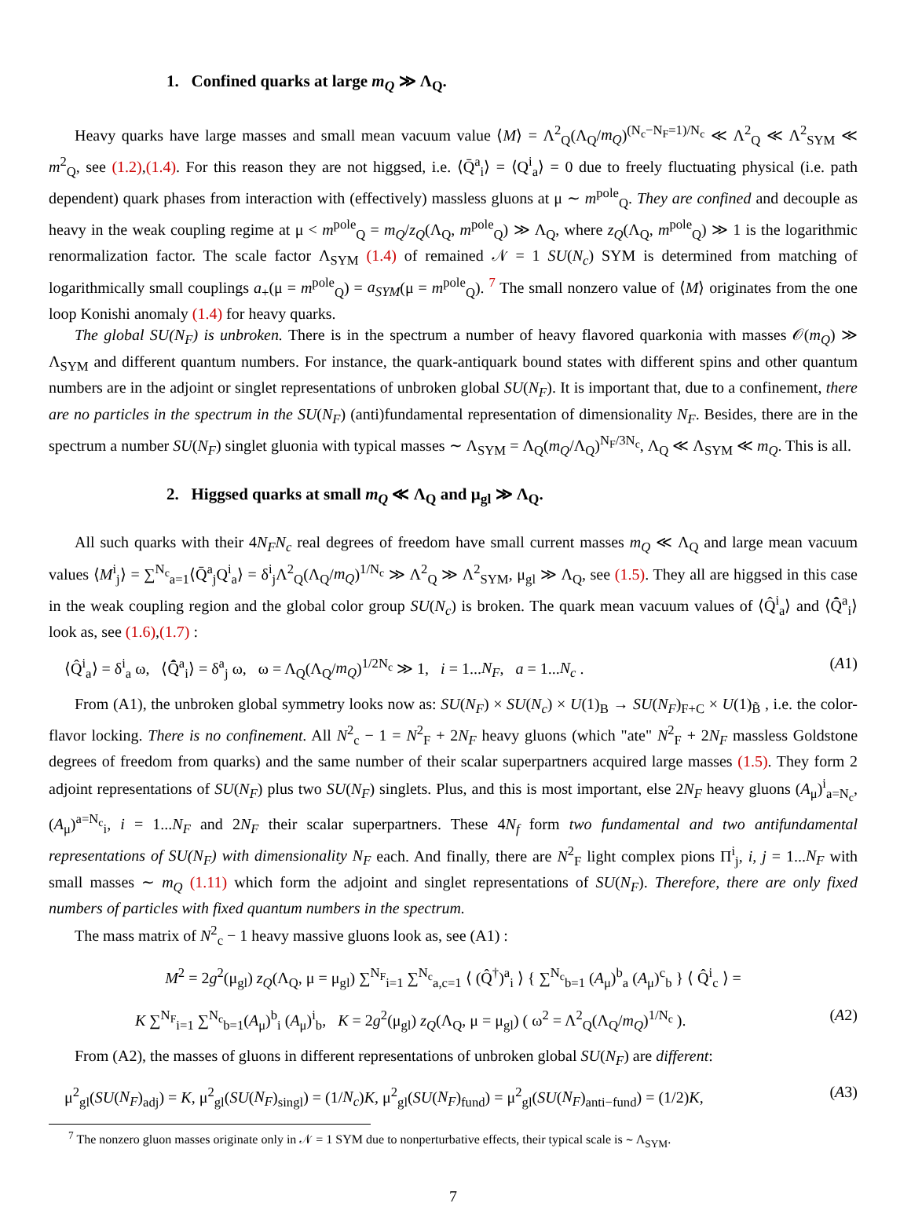1. Confined quarks at large m<sub>Q</sub> ≫ Λ<sub>Q</sub>.
Heavy quarks have large masses and small mean vacuum value ⟨M⟩ = Λ<sup>2</sup><sub>Q</sub>(Λ<sub>Q</sub>/m<sub>Q</sub>)<sup>(N<sub>c</sub>−N<sub>F</sub>=1)/N<sub>c</sub></sup> ≪ Λ<sup>2</sup><sub>Q</sub> ≪ Λ<sup>2</sup><sub>SYM</sub> ≪ m<sup>2</sup><sub>Q</sub>, see (1.2),(1.4). For this reason they are not higgsed, i.e. ⟨Q̄<sup>a</sup><sub>i</sub>⟩ = ⟨Q<sup>i</sup><sub>a</sub>⟩ = 0 due to freely fluctuating physical (i.e. path dependent) quark phases from interaction with (effectively) massless gluons at μ ∼ m<sup>pole</sup><sub>Q</sub>. They are confined and decouple as heavy in the weak coupling regime at μ < m<sup>pole</sup><sub>Q</sub> = m<sub>Q</sub>/z<sub>Q</sub>(Λ<sub>Q</sub>, m<sup>pole</sup><sub>Q</sub>) ≫ Λ<sub>Q</sub>, where z<sub>Q</sub>(Λ<sub>Q</sub>, m<sup>pole</sup><sub>Q</sub>) ≫ 1 is the logarithmic renormalization factor. The scale factor Λ<sub>SYM</sub> (1.4) of remained 𝒩 = 1 SU(N<sub>c</sub>) SYM is determined from matching of logarithmically small couplings a<sub>+</sub>(μ = m<sup>pole</sup><sub>Q</sub>) = a<sub>SYM</sub>(μ = m<sup>pole</sup><sub>Q</sub>). <sup>7</sup> The small nonzero value of ⟨M⟩ originates from the one loop Konishi anomaly (1.4) for heavy quarks.
The global SU(N<sub>F</sub>) is unbroken. There is in the spectrum a number of heavy flavored quarkonia with masses 𝒪(m<sub>Q</sub>) ≫ Λ<sub>SYM</sub> and different quantum numbers. For instance, the quark-antiquark bound states with different spins and other quantum numbers are in the adjoint or singlet representations of unbroken global SU(N<sub>F</sub>). It is important that, due to a confinement, there are no particles in the spectrum in the SU(N<sub>F</sub>) (anti)fundamental representation of dimensionality N<sub>F</sub>. Besides, there are in the spectrum a number SU(N<sub>F</sub>) singlet gluonia with typical masses ∼ Λ<sub>SYM</sub> = Λ<sub>Q</sub>(m<sub>Q</sub>/Λ<sub>Q</sub>)<sup>N<sub>F</sub>/3N<sub>c</sub></sup>, Λ<sub>Q</sub> ≪ Λ<sub>SYM</sub> ≪ m<sub>Q</sub>. This is all.
2. Higgsed quarks at small m<sub>Q</sub> ≪ Λ<sub>Q</sub> and μ<sub>gl</sub> ≫ Λ<sub>Q</sub>.
All such quarks with their 4N<sub>F</sub>N<sub>c</sub> real degrees of freedom have small current masses m<sub>Q</sub> ≪ Λ<sub>Q</sub> and large mean vacuum values ⟨M<sup>i</sup><sub>j</sub>⟩ = ∑<sup>N<sub>c</sub></sup><sub>a=1</sub>⟨Q̄<sup>a</sup><sub>j</sub>Q<sup>i</sup><sub>a</sub>⟩ = δ<sup>i</sup><sub>j</sub>Λ<sup>2</sup><sub>Q</sub>(Λ<sub>Q</sub>/m<sub>Q</sub>)<sup>1/N<sub>c</sub></sup> ≫ Λ<sup>2</sup><sub>Q</sub> ≫ Λ<sup>2</sup><sub>SYM</sub>, μ<sub>gl</sub> ≫ Λ<sub>Q</sub>, see (1.5). They all are higgsed in this case in the weak coupling region and the global color group SU(N<sub>c</sub>) is broken. The quark mean vacuum values of ⟨Q̂<sup>i</sup><sub>a</sub>⟩ and ⟨Q̄̂<sup>a</sup><sub>i</sub>⟩ look as, see (1.6),(1.7) :
⟨Q̂<sup>i</sup><sub>a</sub>⟩ = δ<sup>i</sup><sub>a</sub> ω, ⟨Q̄̂<sup>a</sup><sub>i</sub>⟩ = δ<sup>a</sup><sub>j</sub> ω, ω = Λ<sub>Q</sub>(Λ<sub>Q</sub>/m<sub>Q</sub>)<sup>1/2N<sub>c</sub></sup> ≫ 1, i = 1...N<sub>F</sub>, a = 1...N<sub>c</sub> . (A1)
From (A1), the unbroken global symmetry looks now as: SU(N<sub>F</sub>) × SU(N<sub>c</sub>) × U(1)<sub>B</sub> → SU(N<sub>F</sub>)<sub>F+C</sub> × U(1)<sub>B̃</sub> , i.e. the color-flavor locking. There is no confinement. All N<sup>2</sup><sub>c</sub> − 1 = N<sup>2</sup><sub>F</sub> + 2N<sub>F</sub> heavy gluons (which "ate" N<sup>2</sup><sub>F</sub> + 2N<sub>F</sub> massless Goldstone degrees of freedom from quarks) and the same number of their scalar superpartners acquired large masses (1.5). They form 2 adjoint representations of SU(N<sub>F</sub>) plus two SU(N<sub>F</sub>) singlets. Plus, and this is most important, else 2N<sub>F</sub> heavy gluons (A<sub>μ</sub>)<sup>i</sup><sub>a=N<sub>c</sub></sub>, (A<sub>μ</sub>)<sup>a=N<sub>c</sub></sup><sub>i</sub>, i = 1...N<sub>F</sub> and 2N<sub>F</sub> their scalar superpartners. These 4N<sub>f</sub> form two fundamental and two antifundamental representations of SU(N<sub>F</sub>) with dimensionality N<sub>F</sub> each. And finally, there are N<sup>2</sup><sub>F</sub> light complex pions Π<sup>i</sup><sub>j</sub>, i, j = 1...N<sub>F</sub> with small masses ∼ m<sub>Q</sub> (1.11) which form the adjoint and singlet representations of SU(N<sub>F</sub>). Therefore, there are only fixed numbers of particles with fixed quantum numbers in the spectrum.
The mass matrix of N<sup>2</sup><sub>c</sub> − 1 heavy massive gluons look as, see (A1) :
M<sup>2</sup> = 2g<sup>2</sup>(μ<sub>gl</sub>) z<sub>Q</sub>(Λ<sub>Q</sub>, μ = μ<sub>gl</sub>) ∑<sup>N<sub>F</sub></sup><sub>i=1</sub> ∑<sup>N<sub>c</sub></sup><sub>a,c=1</sub> ⟨ (Q̂<sup>†</sup>)<sup>a</sup><sub>i</sub> ⟩ { ∑<sup>N<sub>c</sub></sup><sub>b=1</sub> (A<sub>μ</sub>)<sup>b</sup><sub>a</sub> (A<sub>μ</sub>)<sup>c</sup><sub>b</sub> } ⟨ Q̂<sup>i</sup><sub>c</sub> ⟩ =
K ∑<sup>N<sub>F</sub></sup><sub>i=1</sub> ∑<sup>N<sub>c</sub></sup><sub>b=1</sub>(A<sub>μ</sub>)<sup>b</sup><sub>i</sub> (A<sub>μ</sub>)<sup>i</sup><sub>b</sub>, K = 2g<sup>2</sup>(μ<sub>gl</sub>) z<sub>Q</sub>(Λ<sub>Q</sub>, μ = μ<sub>gl</sub>) ( ω<sup>2</sup> = Λ<sup>2</sup><sub>Q</sub>(Λ<sub>Q</sub>/m<sub>Q</sub>)<sup>1/N<sub>c</sub></sup> ). (A2)
From (A2), the masses of gluons in different representations of unbroken global SU(N<sub>F</sub>) are different:
μ<sup>2</sup><sub>gl</sub>(SU(N<sub>F</sub>)<sub>adj</sub>) = K, μ<sup>2</sup><sub>gl</sub>(SU(N<sub>F</sub>)<sub>singl</sub>) = (1/N<sub>c</sub>)K, μ<sup>2</sup><sub>gl</sub>(SU(N<sub>F</sub>)<sub>fund</sub>) = μ<sup>2</sup><sub>gl</sub>(SU(N<sub>F</sub>)<sub>anti−fund</sub>) = (1/2)K, (A3)
<sup>7</sup> The nonzero gluon masses originate only in 𝒩 = 1 SYM due to nonperturbative effects, their typical scale is ∼ Λ<sub>SYM</sub>.
7